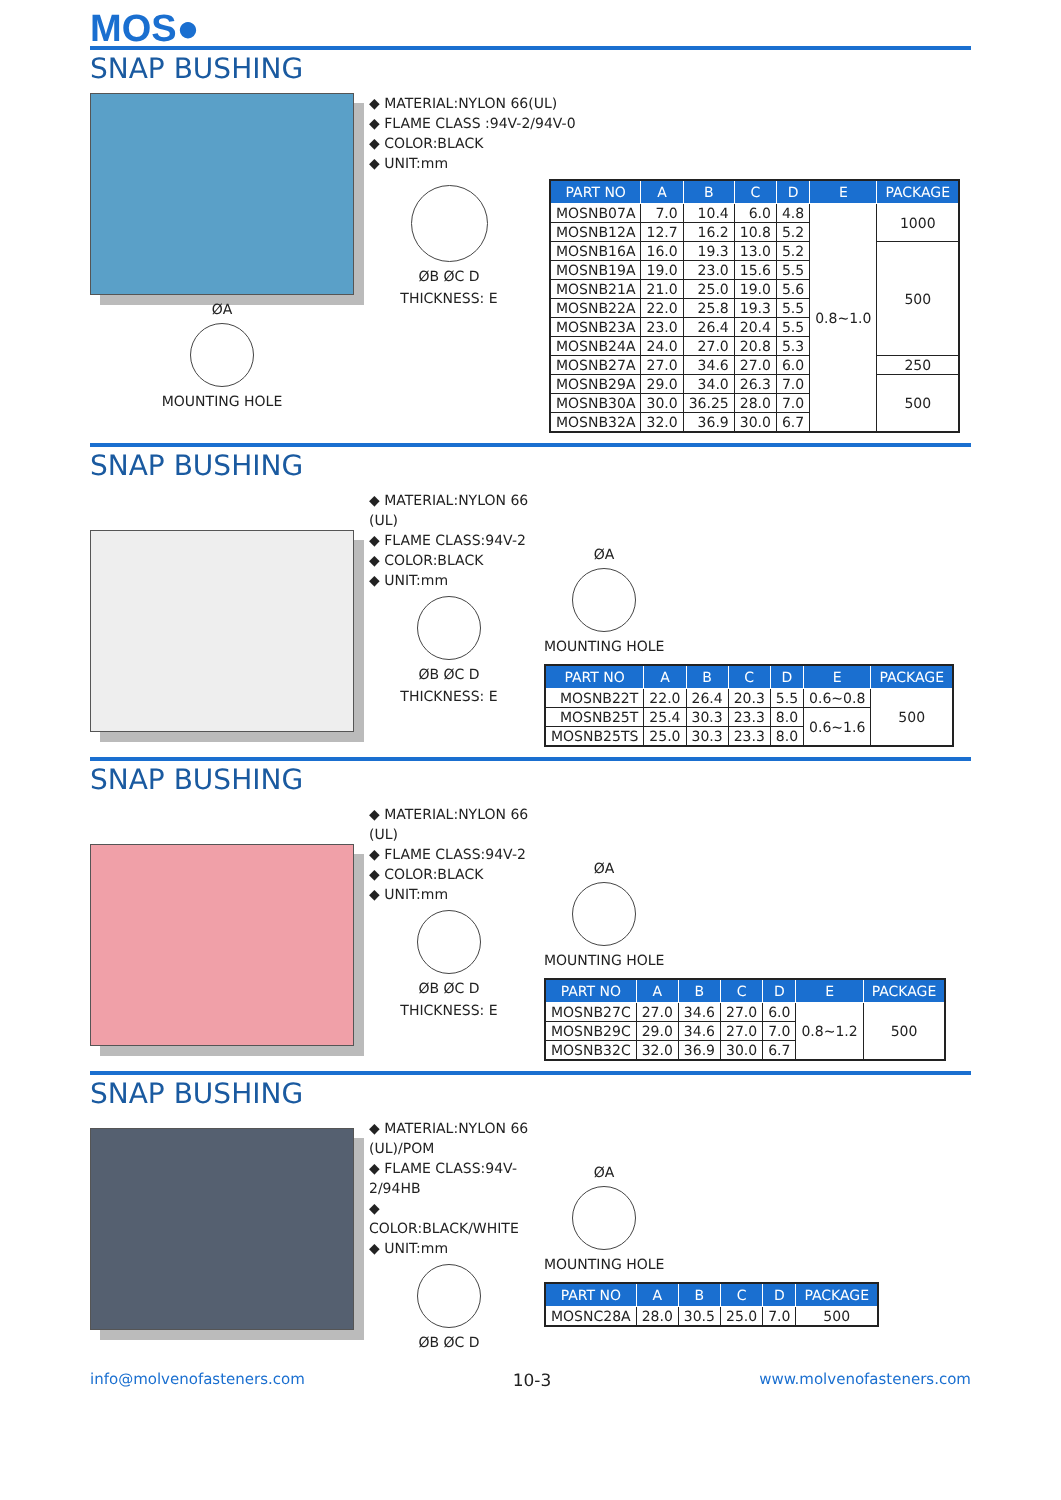MOS●
SNAP BUSHING
ØA
MOUNTING HOLE
◆ MATERIAL:NYLON 66(UL)
◆ FLAME CLASS :94V-2/94V-0
◆ COLOR:BLACK
◆ UNIT:mm
ØB ØC D
THICKNESS: E
| PART NO | A | B | C | D | E | PACKAGE |
| --- | --- | --- | --- | --- | --- | --- |
| MOSNB07A | 7.0 | 10.4 | 6.0 | 4.8 | 0.8~1.0 | 1000 |
| MOSNB12A | 12.7 | 16.2 | 10.8 | 5.2 | | |
| MOSNB16A | 16.0 | 19.3 | 13.0 | 5.2 | | 500 |
| MOSNB19A | 19.0 | 23.0 | 15.6 | 5.5 | | |
| MOSNB21A | 21.0 | 25.0 | 19.0 | 5.6 | | |
| MOSNB22A | 22.0 | 25.8 | 19.3 | 5.5 | | |
| MOSNB23A | 23.0 | 26.4 | 20.4 | 5.5 | | |
| MOSNB24A | 24.0 | 27.0 | 20.8 | 5.3 | | |
| MOSNB27A | 27.0 | 34.6 | 27.0 | 6.0 | | 250 |
| MOSNB29A | 29.0 | 34.0 | 26.3 | 7.0 | | 500 |
| MOSNB30A | 30.0 | 36.25 | 28.0 | 7.0 | | |
| MOSNB32A | 32.0 | 36.9 | 30.0 | 6.7 | | |
SNAP BUSHING
◆ MATERIAL:NYLON 66 (UL)
◆ FLAME CLASS:94V-2
◆ COLOR:BLACK
◆ UNIT:mm
ØB ØC D
THICKNESS: E
ØA
MOUNTING HOLE
| PART NO | A | B | C | D | E | PACKAGE |
| --- | --- | --- | --- | --- | --- | --- |
| MOSNB22T | 22.0 | 26.4 | 20.3 | 5.5 | 0.6~0.8 | 500 |
| MOSNB25T | 25.4 | 30.3 | 23.3 | 8.0 | 0.6~1.6 | |
| MOSNB25TS | 25.0 | 30.3 | 23.3 | 8.0 | | |
SNAP BUSHING
◆ MATERIAL:NYLON 66 (UL)
◆ FLAME CLASS:94V-2
◆ COLOR:BLACK
◆ UNIT:mm
ØB ØC D
THICKNESS: E
ØA
MOUNTING HOLE
| PART NO | A | B | C | D | E | PACKAGE |
| --- | --- | --- | --- | --- | --- | --- |
| MOSNB27C | 27.0 | 34.6 | 27.0 | 6.0 | 0.8~1.2 | 500 |
| MOSNB29C | 29.0 | 34.6 | 27.0 | 7.0 | | |
| MOSNB32C | 32.0 | 36.9 | 30.0 | 6.7 | | |
SNAP BUSHING
◆ MATERIAL:NYLON 66 (UL)/POM
◆ FLAME CLASS:94V-2/94HB
◆ COLOR:BLACK/WHITE
◆ UNIT:mm
ØB ØC D
ØA
MOUNTING HOLE
| PART NO | A | B | C | D | PACKAGE |
| --- | --- | --- | --- | --- | --- |
| MOSNC28A | 28.0 | 30.5 | 25.0 | 7.0 | 500 |
info@molvenofasteners.com 10-3 www.molvenofasteners.com